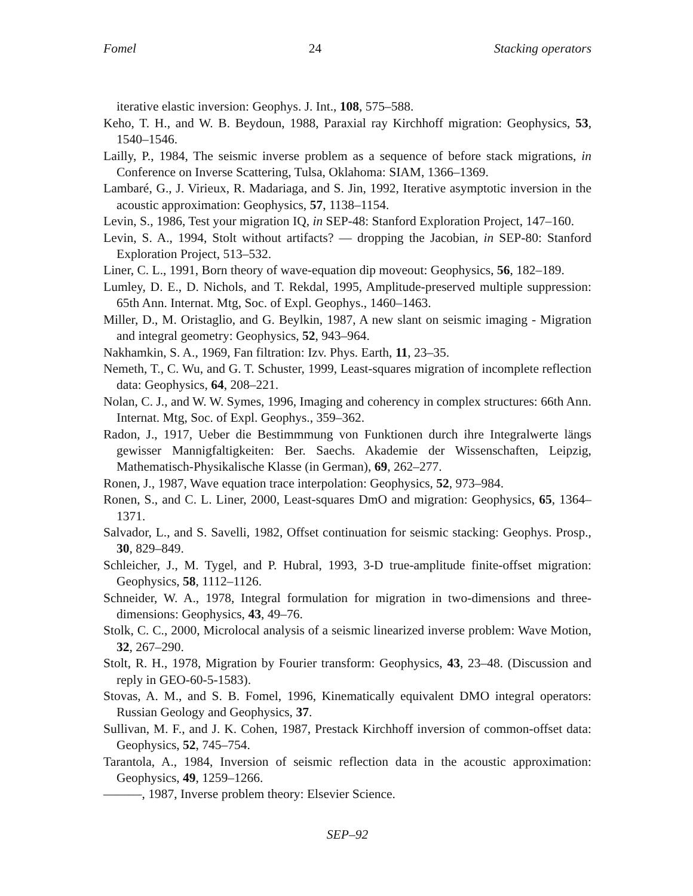Fomel 24 Stacking operators
iterative elastic inversion: Geophys. J. Int., 108, 575–588.
Keho, T. H., and W. B. Beydoun, 1988, Paraxial ray Kirchhoff migration: Geophysics, 53, 1540–1546.
Lailly, P., 1984, The seismic inverse problem as a sequence of before stack migrations, in Conference on Inverse Scattering, Tulsa, Oklahoma: SIAM, 1366–1369.
Lambaré, G., J. Virieux, R. Madariaga, and S. Jin, 1992, Iterative asymptotic inversion in the acoustic approximation: Geophysics, 57, 1138–1154.
Levin, S., 1986, Test your migration IQ, in SEP-48: Stanford Exploration Project, 147–160.
Levin, S. A., 1994, Stolt without artifacts? — dropping the Jacobian, in SEP-80: Stanford Exploration Project, 513–532.
Liner, C. L., 1991, Born theory of wave-equation dip moveout: Geophysics, 56, 182–189.
Lumley, D. E., D. Nichols, and T. Rekdal, 1995, Amplitude-preserved multiple suppression: 65th Ann. Internat. Mtg, Soc. of Expl. Geophys., 1460–1463.
Miller, D., M. Oristaglio, and G. Beylkin, 1987, A new slant on seismic imaging - Migration and integral geometry: Geophysics, 52, 943–964.
Nakhamkin, S. A., 1969, Fan filtration: Izv. Phys. Earth, 11, 23–35.
Nemeth, T., C. Wu, and G. T. Schuster, 1999, Least-squares migration of incomplete reflection data: Geophysics, 64, 208–221.
Nolan, C. J., and W. W. Symes, 1996, Imaging and coherency in complex structures: 66th Ann. Internat. Mtg, Soc. of Expl. Geophys., 359–362.
Radon, J., 1917, Ueber die Bestimmmung von Funktionen durch ihre Integralwerte längs gewisser Mannigfaltigkeiten: Ber. Saechs. Akademie der Wissenschaften, Leipzig, Mathematisch-Physikalische Klasse (in German), 69, 262–277.
Ronen, J., 1987, Wave equation trace interpolation: Geophysics, 52, 973–984.
Ronen, S., and C. L. Liner, 2000, Least-squares DmO and migration: Geophysics, 65, 1364–1371.
Salvador, L., and S. Savelli, 1982, Offset continuation for seismic stacking: Geophys. Prosp., 30, 829–849.
Schleicher, J., M. Tygel, and P. Hubral, 1993, 3-D true-amplitude finite-offset migration: Geophysics, 58, 1112–1126.
Schneider, W. A., 1978, Integral formulation for migration in two-dimensions and three-dimensions: Geophysics, 43, 49–76.
Stolk, C. C., 2000, Microlocal analysis of a seismic linearized inverse problem: Wave Motion, 32, 267–290.
Stolt, R. H., 1978, Migration by Fourier transform: Geophysics, 43, 23–48. (Discussion and reply in GEO-60-5-1583).
Stovas, A. M., and S. B. Fomel, 1996, Kinematically equivalent DMO integral operators: Russian Geology and Geophysics, 37.
Sullivan, M. F., and J. K. Cohen, 1987, Prestack Kirchhoff inversion of common-offset data: Geophysics, 52, 745–754.
Tarantola, A., 1984, Inversion of seismic reflection data in the acoustic approximation: Geophysics, 49, 1259–1266.
———, 1987, Inverse problem theory: Elsevier Science.
SEP–92